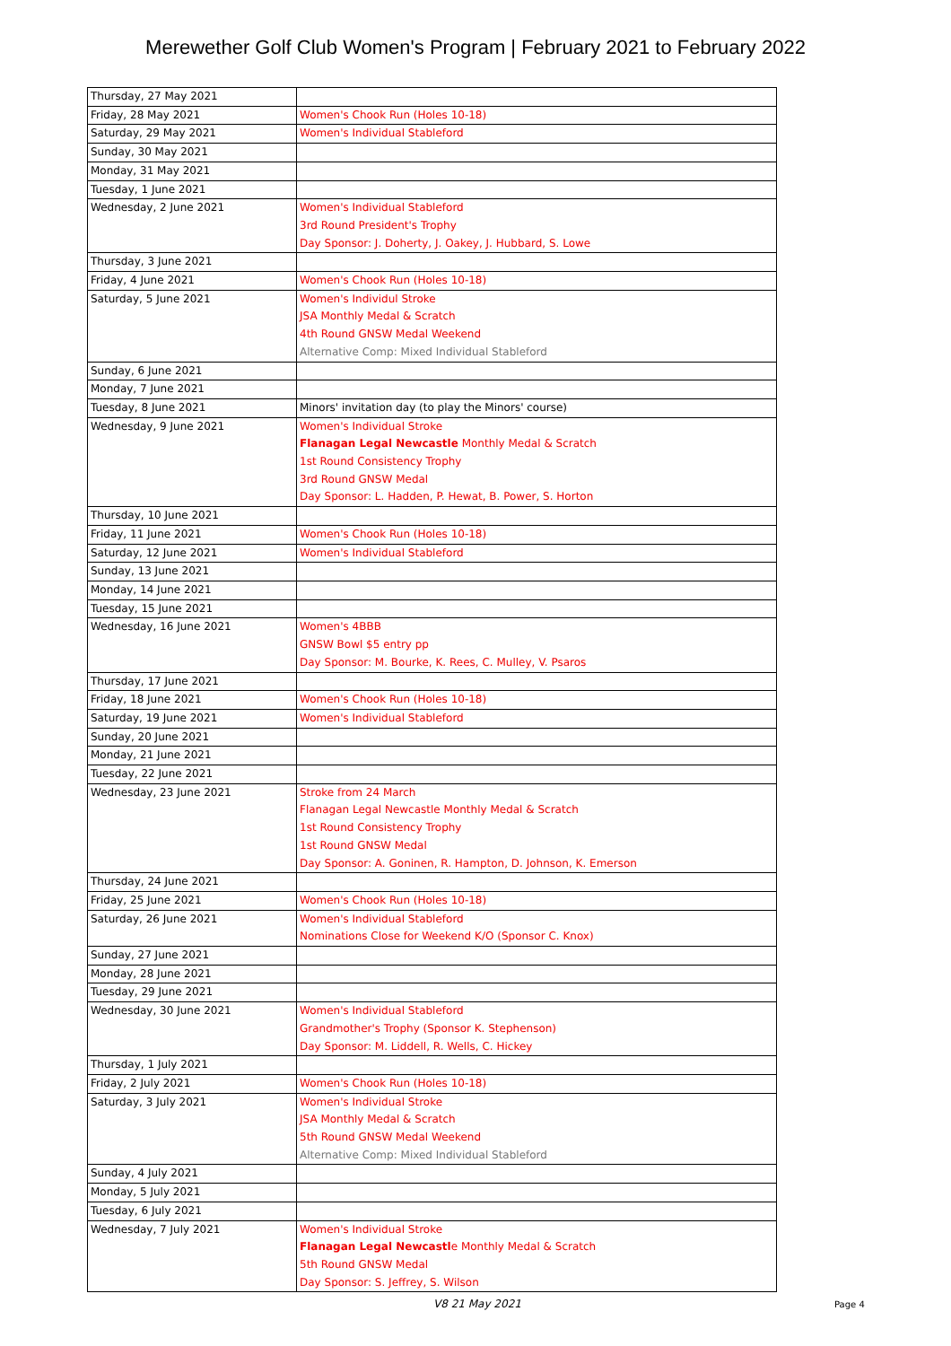Merewether Golf Club Women's Program | February 2021 to February 2022
| Thursday, 27 May 2021 | |
| Friday, 28 May 2021 | Women's Chook Run (Holes 10-18) |
| Saturday, 29 May 2021 | Women's Individual Stableford |
| Sunday, 30 May 2021 | |
| Monday, 31 May 2021 | |
| Tuesday, 1 June 2021 | |
| Wednesday, 2 June 2021 | Women's Individual Stableford 3rd Round President's Trophy Day Sponsor: J. Doherty, J. Oakey, J. Hubbard, S. Lowe |
| Thursday, 3 June 2021 | |
| Friday, 4 June 2021 | Women's Chook Run (Holes 10-18) |
| Saturday, 5 June 2021 | Women's Individul Stroke JSA Monthly Medal & Scratch 4th Round GNSW Medal Weekend Alternative Comp: Mixed Individual Stableford |
| Sunday, 6 June 2021 | |
| Monday, 7 June 2021 | |
| Tuesday, 8 June 2021 | Minors' invitation day (to play the Minors' course) |
| Wednesday, 9 June 2021 | Women's Individual Stroke Flanagan Legal Newcastle Monthly Medal & Scratch 1st Round Consistency Trophy 3rd Round GNSW Medal Day Sponsor: L. Hadden, P. Hewat, B. Power, S. Horton |
| Thursday, 10 June 2021 | |
| Friday, 11 June 2021 | Women's Chook Run (Holes 10-18) |
| Saturday, 12 June 2021 | Women's Individual Stableford |
| Sunday, 13 June 2021 | |
| Monday, 14 June 2021 | |
| Tuesday, 15 June 2021 | |
| Wednesday, 16 June 2021 | Women's 4BBB GNSW Bowl $5 entry pp Day Sponsor: M. Bourke, K. Rees, C. Mulley, V. Psaros |
| Thursday, 17 June 2021 | |
| Friday, 18 June 2021 | Women's Chook Run (Holes 10-18) |
| Saturday, 19 June 2021 | Women's Individual Stableford |
| Sunday, 20 June 2021 | |
| Monday, 21 June 2021 | |
| Tuesday, 22 June 2021 | |
| Wednesday, 23 June 2021 | Stroke from 24 March Flanagan Legal Newcastle Monthly Medal & Scratch 1st Round Consistency Trophy 1st Round GNSW Medal Day Sponsor: A. Goninen, R. Hampton, D. Johnson, K. Emerson |
| Thursday, 24 June 2021 | |
| Friday, 25 June 2021 | Women's Chook Run (Holes 10-18) |
| Saturday, 26 June 2021 | Women's Individual Stableford Nominations Close for Weekend K/O (Sponsor C. Knox) |
| Sunday, 27 June 2021 | |
| Monday, 28 June 2021 | |
| Tuesday, 29 June 2021 | |
| Wednesday, 30 June 2021 | Women's Individual Stableford Grandmother's Trophy (Sponsor K. Stephenson) Day Sponsor: M. Liddell, R. Wells, C. Hickey |
| Thursday, 1 July 2021 | |
| Friday, 2 July 2021 | Women's Chook Run (Holes 10-18) |
| Saturday, 3 July 2021 | Women's Individual Stroke JSA Monthly Medal & Scratch 5th Round GNSW Medal Weekend Alternative Comp: Mixed Individual Stableford |
| Sunday, 4 July 2021 | |
| Monday, 5 July 2021 | |
| Tuesday, 6 July 2021 | |
| Wednesday, 7 July 2021 | Women's Individual Stroke Flanagan Legal Newcastl e Monthly Medal & Scratch 5th Round GNSW Medal Day Sponsor: S. Jeffrey, S. Wilson |
V8 21 May 2021 Page 4